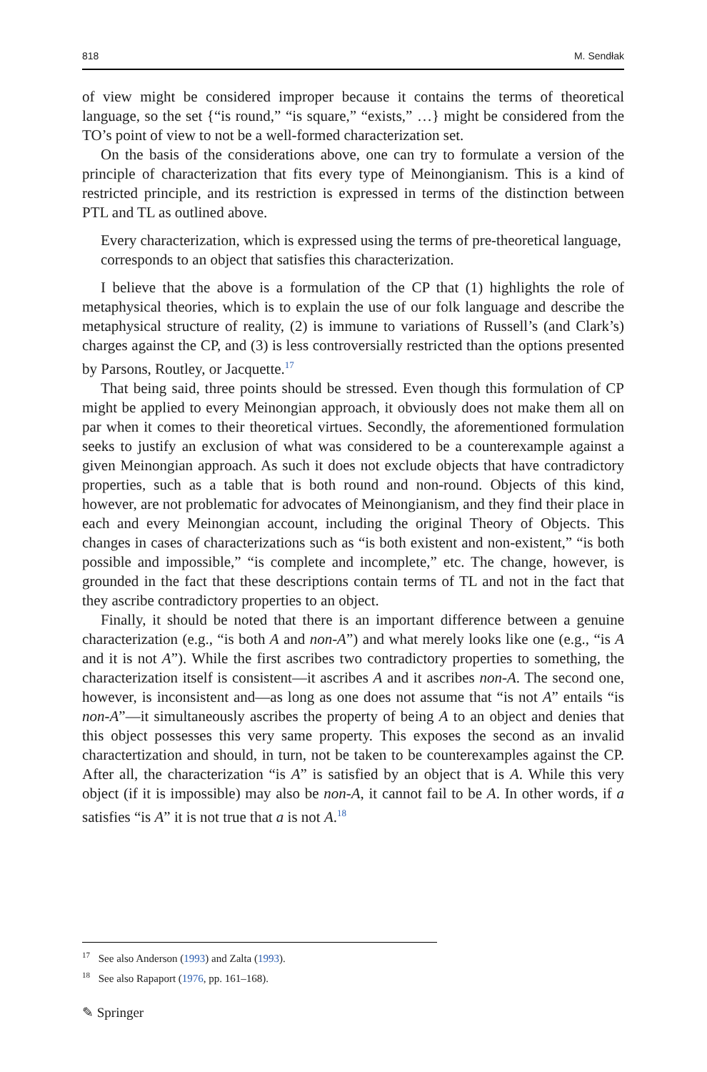818 M. Sendłak
of view might be considered improper because it contains the terms of theoretical language, so the set {“is round,” “is square,” “exists,” …} might be considered from the TO’s point of view to not be a well-formed characterization set.
On the basis of the considerations above, one can try to formulate a version of the principle of characterization that fits every type of Meinongianism. This is a kind of restricted principle, and its restriction is expressed in terms of the distinction between PTL and TL as outlined above.
Every characterization, which is expressed using the terms of pre-theoretical language, corresponds to an object that satisfies this characterization.
I believe that the above is a formulation of the CP that (1) highlights the role of metaphysical theories, which is to explain the use of our folk language and describe the metaphysical structure of reality, (2) is immune to variations of Russell’s (and Clark’s) charges against the CP, and (3) is less controversially restricted than the options presented by Parsons, Routley, or Jacquette.<sup>17</sup>
That being said, three points should be stressed. Even though this formulation of CP might be applied to every Meinongian approach, it obviously does not make them all on par when it comes to their theoretical virtues. Secondly, the aforementioned formulation seeks to justify an exclusion of what was considered to be a counterexample against a given Meinongian approach. As such it does not exclude objects that have contradictory properties, such as a table that is both round and non-round. Objects of this kind, however, are not problematic for advocates of Meinongianism, and they find their place in each and every Meinongian account, including the original Theory of Objects. This changes in cases of characterizations such as “is both existent and non-existent,” “is both possible and impossible,” “is complete and incomplete,” etc. The change, however, is grounded in the fact that these descriptions contain terms of TL and not in the fact that they ascribe contradictory properties to an object.
Finally, it should be noted that there is an important difference between a genuine characterization (e.g., “is both A and non-A”) and what merely looks like one (e.g., “is A and it is not A”). While the first ascribes two contradictory properties to something, the characterization itself is consistent—it ascribes A and it ascribes non-A. The second one, however, is inconsistent and—as long as one does not assume that “is not A” entails “is non-A”—it simultaneously ascribes the property of being A to an object and denies that this object possesses this very same property. This exposes the second as an invalid charactertization and should, in turn, not be taken to be counterexamples against the CP. After all, the characterization “is A” is satisfied by an object that is A. While this very object (if it is impossible) may also be non-A, it cannot fail to be A. In other words, if a satisfies “is A” it is not true that a is not A.<sup>18</sup>
<sup>17</sup> See also Anderson (1993) and Zalta (1993).
<sup>18</sup> See also Rapaport (1976, pp. 161–168).
✎ Springer